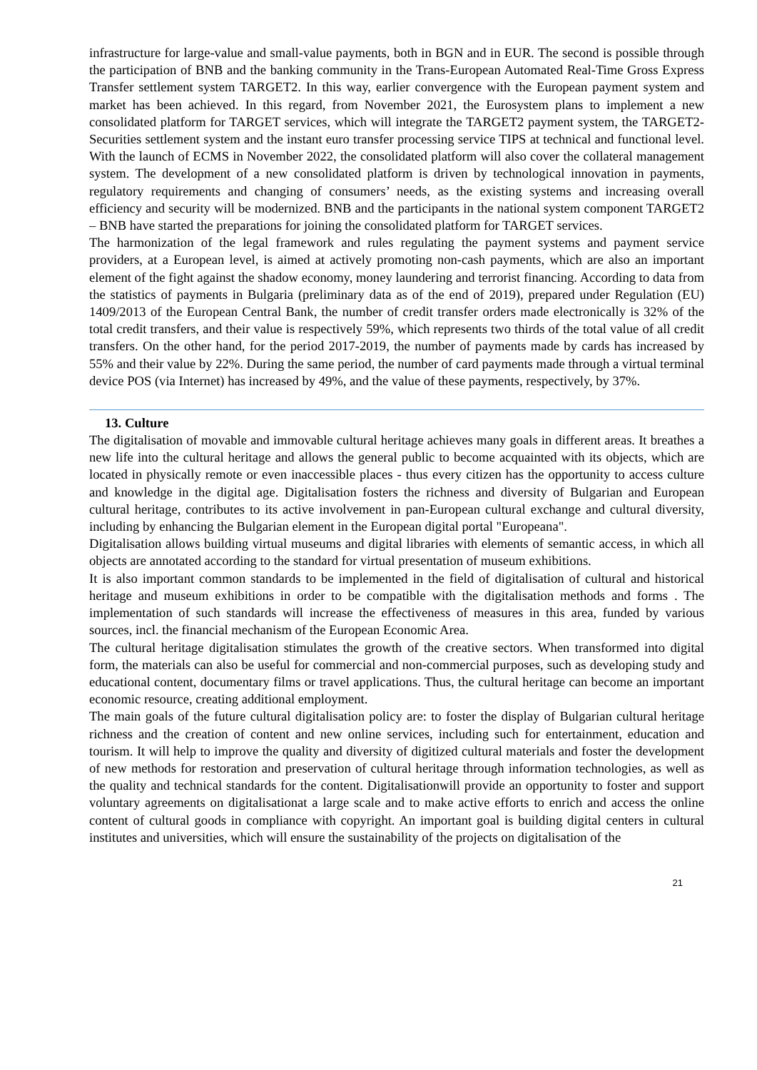infrastructure for large-value and small-value payments, both in BGN and in EUR. The second is possible through the participation of BNB and the banking community in the Trans-European Automated Real-Time Gross Express Transfer settlement system TARGET2. In this way, earlier convergence with the European payment system and market has been achieved. In this regard, from November 2021, the Eurosystem plans to implement a new consolidated platform for TARGET services, which will integrate the TARGET2 payment system, the TARGET2-Securities settlement system and the instant euro transfer processing service TIPS at technical and functional level. With the launch of ECMS in November 2022, the consolidated platform will also cover the collateral management system. The development of a new consolidated platform is driven by technological innovation in payments, regulatory requirements and changing of consumers’ needs, as the existing systems and increasing overall efficiency and security will be modernized. BNB and the participants in the national system component TARGET2 – BNB have started the preparations for joining the consolidated platform for TARGET services.
The harmonization of the legal framework and rules regulating the payment systems and payment service providers, at a European level, is aimed at actively promoting non-cash payments, which are also an important element of the fight against the shadow economy, money laundering and terrorist financing. According to data from the statistics of payments in Bulgaria (preliminary data as of the end of 2019), prepared under Regulation (EU) 1409/2013 of the European Central Bank, the number of credit transfer orders made electronically is 32% of the total credit transfers, and their value is respectively 59%, which represents two thirds of the total value of all credit transfers. On the other hand, for the period 2017-2019, the number of payments made by cards has increased by 55% and their value by 22%. During the same period, the number of card payments made through a virtual terminal device POS (via Internet) has increased by 49%, and the value of these payments, respectively, by 37%.
13. Culture
The digitalisation of movable and immovable cultural heritage achieves many goals in different areas. It breathes a new life into the cultural heritage and allows the general public to become acquainted with its objects, which are located in physically remote or even inaccessible places - thus every citizen has the opportunity to access culture and knowledge in the digital age. Digitalisation fosters the richness and diversity of Bulgarian and European cultural heritage, contributes to its active involvement in pan-European cultural exchange and cultural diversity, including by enhancing the Bulgarian element in the European digital portal "Europeana".
Digitalisation allows building virtual museums and digital libraries with elements of semantic access, in which all objects are annotated according to the standard for virtual presentation of museum exhibitions.
It is also important common standards to be implemented in the field of digitalisation of cultural and historical heritage and museum exhibitions in order to be compatible with the digitalisation methods and forms . The implementation of such standards will increase the effectiveness of measures in this area, funded by various sources, incl. the financial mechanism of the European Economic Area.
The cultural heritage digitalisation stimulates the growth of the creative sectors. When transformed into digital form, the materials can also be useful for commercial and non-commercial purposes, such as developing study and educational content, documentary films or travel applications. Thus, the cultural heritage can become an important economic resource, creating additional employment.
The main goals of the future cultural digitalisation policy are: to foster the display of Bulgarian cultural heritage richness and the creation of content and new online services, including such for entertainment, education and tourism. It will help to improve the quality and diversity of digitized cultural materials and foster the development of new methods for restoration and preservation of cultural heritage through information technologies, as well as the quality and technical standards for the content. Digitalisationwill provide an opportunity to foster and support voluntary agreements on digitalisationat a large scale and to make active efforts to enrich and access the online content of cultural goods in compliance with copyright. An important goal is building digital centers in cultural institutes and universities, which will ensure the sustainability of the projects on digitalisation of the
21